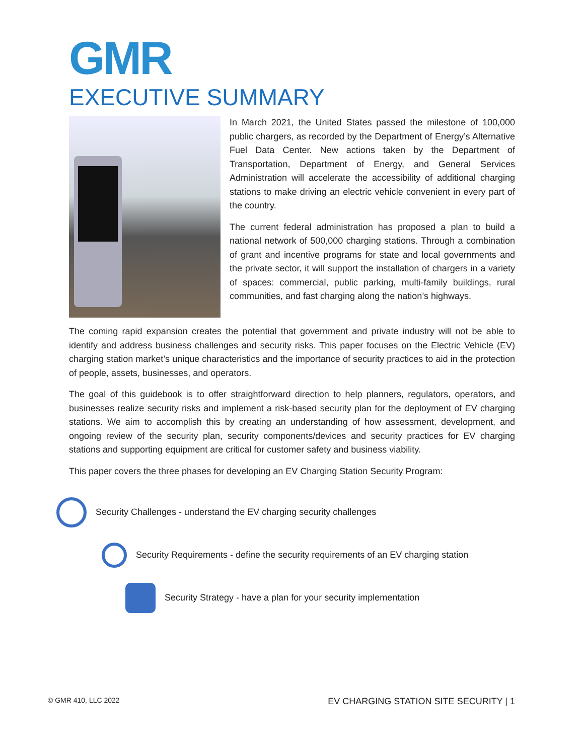GMR
EXECUTIVE SUMMARY
In March 2021, the United States passed the milestone of 100,000 public chargers, as recorded by the Department of Energy’s Alternative Fuel Data Center. New actions taken by the Department of Transportation, Department of Energy, and General Services Administration will accelerate the accessibility of additional charging stations to make driving an electric vehicle convenient in every part of the country.
The current federal administration has proposed a plan to build a national network of 500,000 charging stations. Through a combination of grant and incentive programs for state and local governments and the private sector, it will support the installation of chargers in a variety of spaces: commercial, public parking, multi-family buildings, rural communities, and fast charging along the nation’s highways.
The coming rapid expansion creates the potential that government and private industry will not be able to identify and address business challenges and security risks. This paper focuses on the Electric Vehicle (EV) charging station market’s unique characteristics and the importance of security practices to aid in the protection of people, assets, businesses, and operators.
The goal of this guidebook is to offer straightforward direction to help planners, regulators, operators, and businesses realize security risks and implement a risk-based security plan for the deployment of EV charging stations. We aim to accomplish this by creating an understanding of how assessment, development, and ongoing review of the security plan, security components/devices and security practices for EV charging stations and supporting equipment are critical for customer safety and business viability.
This paper covers the three phases for developing an EV Charging Station Security Program:
Security Challenges - understand the EV charging security challenges
Security Requirements - define the security requirements of an EV charging station
Security Strategy - have a plan for your security implementation
© GMR 410, LLC 2022 EV CHARGING STATION SITE SECURITY | 1